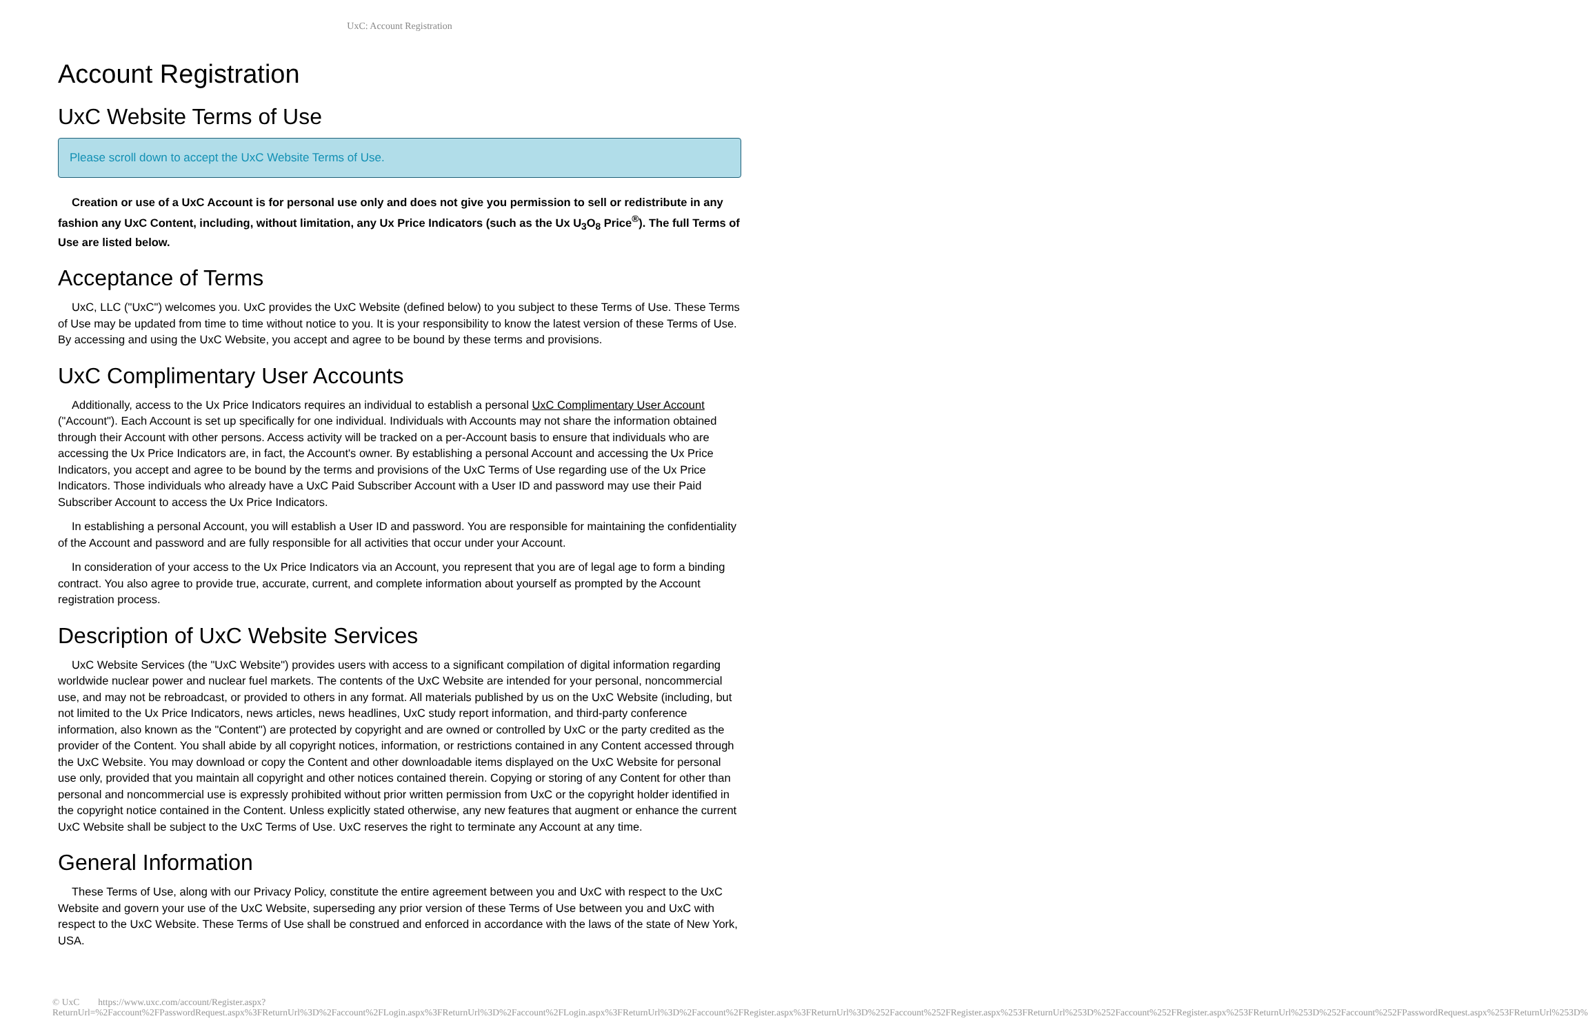UxC: Account Registration
Account Registration
UxC Website Terms of Use
Please scroll down to accept the UxC Website Terms of Use.
Creation or use of a UxC Account is for personal use only and does not give you permission to sell or redistribute in any fashion any UxC Content, including, without limitation, any Ux Price Indicators (such as the Ux U<sub>3</sub>O<sub>8</sub> Price<sup>®</sup>). The full Terms of Use are listed below.
Acceptance of Terms
UxC, LLC ("UxC") welcomes you. UxC provides the UxC Website (defined below) to you subject to these Terms of Use. These Terms of Use may be updated from time to time without notice to you. It is your responsibility to know the latest version of these Terms of Use. By accessing and using the UxC Website, you accept and agree to be bound by these terms and provisions.
UxC Complimentary User Accounts
Additionally, access to the Ux Price Indicators requires an individual to establish a personal UxC Complimentary User Account ("Account"). Each Account is set up specifically for one individual. Individuals with Accounts may not share the information obtained through their Account with other persons. Access activity will be tracked on a per-Account basis to ensure that individuals who are accessing the Ux Price Indicators are, in fact, the Account's owner. By establishing a personal Account and accessing the Ux Price Indicators, you accept and agree to be bound by the terms and provisions of the UxC Terms of Use regarding use of the Ux Price Indicators. Those individuals who already have a UxC Paid Subscriber Account with a User ID and password may use their Paid Subscriber Account to access the Ux Price Indicators.
In establishing a personal Account, you will establish a User ID and password. You are responsible for maintaining the confidentiality of the Account and password and are fully responsible for all activities that occur under your Account.
In consideration of your access to the Ux Price Indicators via an Account, you represent that you are of legal age to form a binding contract. You also agree to provide true, accurate, current, and complete information about yourself as prompted by the Account registration process.
Description of UxC Website Services
UxC Website Services (the "UxC Website") provides users with access to a significant compilation of digital information regarding worldwide nuclear power and nuclear fuel markets. The contents of the UxC Website are intended for your personal, noncommercial use, and may not be rebroadcast, or provided to others in any format. All materials published by us on the UxC Website (including, but not limited to the Ux Price Indicators, news articles, news headlines, UxC study report information, and third-party conference information, also known as the "Content") are protected by copyright and are owned or controlled by UxC or the party credited as the provider of the Content. You shall abide by all copyright notices, information, or restrictions contained in any Content accessed through the UxC Website. You may download or copy the Content and other downloadable items displayed on the UxC Website for personal use only, provided that you maintain all copyright and other notices contained therein. Copying or storing of any Content for other than personal and noncommercial use is expressly prohibited without prior written permission from UxC or the copyright holder identified in the copyright notice contained in the Content. Unless explicitly stated otherwise, any new features that augment or enhance the current UxC Website shall be subject to the UxC Terms of Use. UxC reserves the right to terminate any Account at any time.
General Information
These Terms of Use, along with our Privacy Policy, constitute the entire agreement between you and UxC with respect to the UxC Website and govern your use of the UxC Website, superseding any prior version of these Terms of Use between you and UxC with respect to the UxC Website. These Terms of Use shall be construed and enforced in accordance with the laws of the state of New York, USA.
© UxC https://www.uxc.com/account/Register.aspx?ReturnUrl=%2Faccount%2FPasswordRequest.aspx%3FReturnUrl%3D%2Faccount%2FLogin.aspx%3FReturnUrl%3D%2Faccount%2FLogin.aspx%3FReturnUrl%3D%2Faccount%2FRegister.aspx%3FReturnUrl%3D%252Faccount%252FRegister.aspx%253FReturnUrl%253D%252Faccount%252FRegister.aspx%253FReturnUrl%253D%252Faccount%252FPasswordRequest.aspx%253FReturnUrl%253D%